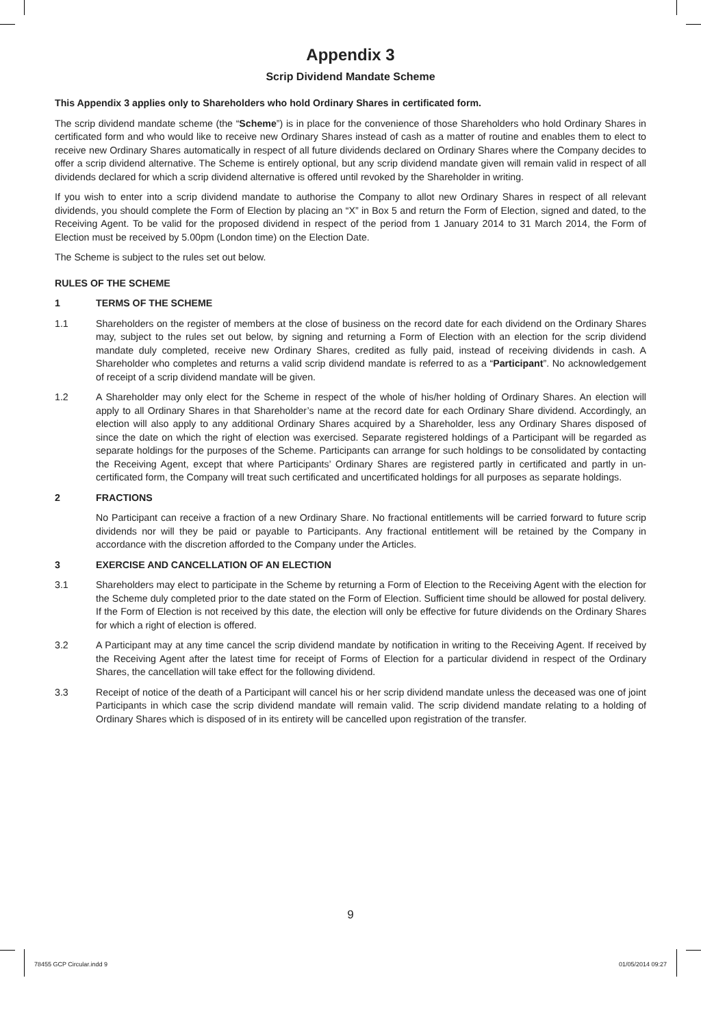Appendix 3
Scrip Dividend Mandate Scheme
This Appendix 3 applies only to Shareholders who hold Ordinary Shares in certificated form.
The scrip dividend mandate scheme (the “Scheme”) is in place for the convenience of those Shareholders who hold Ordinary Shares in certificated form and who would like to receive new Ordinary Shares instead of cash as a matter of routine and enables them to elect to receive new Ordinary Shares automatically in respect of all future dividends declared on Ordinary Shares where the Company decides to offer a scrip dividend alternative. The Scheme is entirely optional, but any scrip dividend mandate given will remain valid in respect of all dividends declared for which a scrip dividend alternative is offered until revoked by the Shareholder in writing.
If you wish to enter into a scrip dividend mandate to authorise the Company to allot new Ordinary Shares in respect of all relevant dividends, you should complete the Form of Election by placing an “X” in Box 5 and return the Form of Election, signed and dated, to the Receiving Agent. To be valid for the proposed dividend in respect of the period from 1 January 2014 to 31 March 2014, the Form of Election must be received by 5.00pm (London time) on the Election Date.
The Scheme is subject to the rules set out below.
RULES OF THE SCHEME
1 TERMS OF THE SCHEME
1.1 Shareholders on the register of members at the close of business on the record date for each dividend on the Ordinary Shares may, subject to the rules set out below, by signing and returning a Form of Election with an election for the scrip dividend mandate duly completed, receive new Ordinary Shares, credited as fully paid, instead of receiving dividends in cash. A Shareholder who completes and returns a valid scrip dividend mandate is referred to as a “Participant”. No acknowledgement of receipt of a scrip dividend mandate will be given.
1.2 A Shareholder may only elect for the Scheme in respect of the whole of his/her holding of Ordinary Shares. An election will apply to all Ordinary Shares in that Shareholder’s name at the record date for each Ordinary Share dividend. Accordingly, an election will also apply to any additional Ordinary Shares acquired by a Shareholder, less any Ordinary Shares disposed of since the date on which the right of election was exercised. Separate registered holdings of a Participant will be regarded as separate holdings for the purposes of the Scheme. Participants can arrange for such holdings to be consolidated by contacting the Receiving Agent, except that where Participants’ Ordinary Shares are registered partly in certificated and partly in un-certificated form, the Company will treat such certificated and uncertificated holdings for all purposes as separate holdings.
2 FRACTIONS
No Participant can receive a fraction of a new Ordinary Share. No fractional entitlements will be carried forward to future scrip dividends nor will they be paid or payable to Participants. Any fractional entitlement will be retained by the Company in accordance with the discretion afforded to the Company under the Articles.
3 EXERCISE AND CANCELLATION OF AN ELECTION
3.1 Shareholders may elect to participate in the Scheme by returning a Form of Election to the Receiving Agent with the election for the Scheme duly completed prior to the date stated on the Form of Election. Sufficient time should be allowed for postal delivery. If the Form of Election is not received by this date, the election will only be effective for future dividends on the Ordinary Shares for which a right of election is offered.
3.2 A Participant may at any time cancel the scrip dividend mandate by notification in writing to the Receiving Agent. If received by the Receiving Agent after the latest time for receipt of Forms of Election for a particular dividend in respect of the Ordinary Shares, the cancellation will take effect for the following dividend.
3.3 Receipt of notice of the death of a Participant will cancel his or her scrip dividend mandate unless the deceased was one of joint Participants in which case the scrip dividend mandate will remain valid. The scrip dividend mandate relating to a holding of Ordinary Shares which is disposed of in its entirety will be cancelled upon registration of the transfer.
9
78455 GCP Circular.indd 9 01/05/2014 09:27